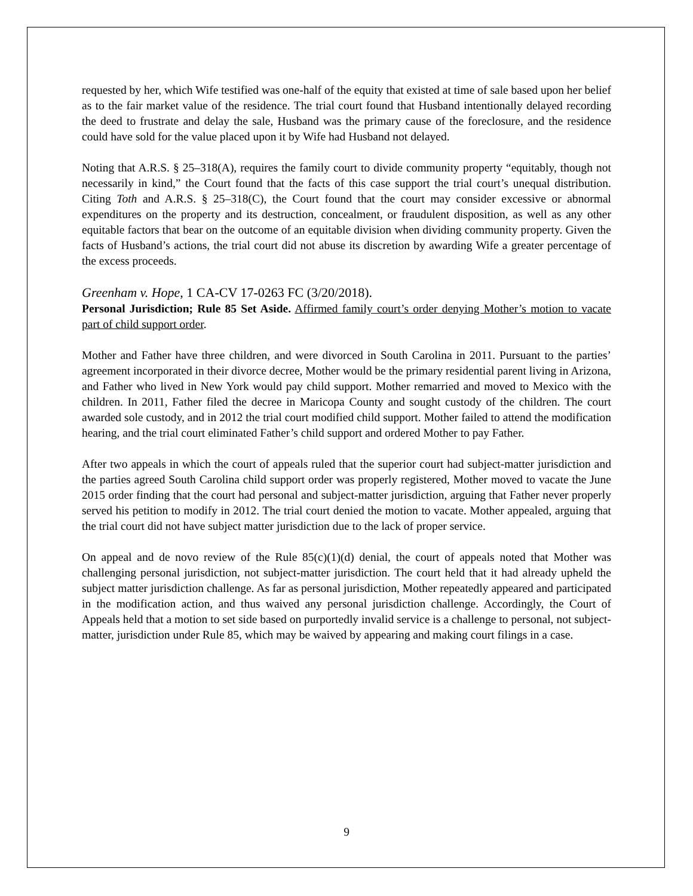requested by her, which Wife testified was one-half of the equity that existed at time of sale based upon her belief as to the fair market value of the residence. The trial court found that Husband intentionally delayed recording the deed to frustrate and delay the sale, Husband was the primary cause of the foreclosure, and the residence could have sold for the value placed upon it by Wife had Husband not delayed.
Noting that A.R.S. § 25–318(A), requires the family court to divide community property “equitably, though not necessarily in kind,” the Court found that the facts of this case support the trial court’s unequal distribution. Citing Toth and A.R.S. § 25–318(C), the Court found that the court may consider excessive or abnormal expenditures on the property and its destruction, concealment, or fraudulent disposition, as well as any other equitable factors that bear on the outcome of an equitable division when dividing community property. Given the facts of Husband’s actions, the trial court did not abuse its discretion by awarding Wife a greater percentage of the excess proceeds.
Greenham v. Hope, 1 CA-CV 17-0263 FC (3/20/2018).
Personal Jurisdiction; Rule 85 Set Aside. Affirmed family court’s order denying Mother’s motion to vacate part of child support order.
Mother and Father have three children, and were divorced in South Carolina in 2011. Pursuant to the parties’ agreement incorporated in their divorce decree, Mother would be the primary residential parent living in Arizona, and Father who lived in New York would pay child support. Mother remarried and moved to Mexico with the children. In 2011, Father filed the decree in Maricopa County and sought custody of the children. The court awarded sole custody, and in 2012 the trial court modified child support. Mother failed to attend the modification hearing, and the trial court eliminated Father’s child support and ordered Mother to pay Father.
After two appeals in which the court of appeals ruled that the superior court had subject-matter jurisdiction and the parties agreed South Carolina child support order was properly registered, Mother moved to vacate the June 2015 order finding that the court had personal and subject-matter jurisdiction, arguing that Father never properly served his petition to modify in 2012. The trial court denied the motion to vacate. Mother appealed, arguing that the trial court did not have subject matter jurisdiction due to the lack of proper service.
On appeal and de novo review of the Rule 85(c)(1)(d) denial, the court of appeals noted that Mother was challenging personal jurisdiction, not subject-matter jurisdiction. The court held that it had already upheld the subject matter jurisdiction challenge. As far as personal jurisdiction, Mother repeatedly appeared and participated in the modification action, and thus waived any personal jurisdiction challenge. Accordingly, the Court of Appeals held that a motion to set side based on purportedly invalid service is a challenge to personal, not subject-matter, jurisdiction under Rule 85, which may be waived by appearing and making court filings in a case.
9